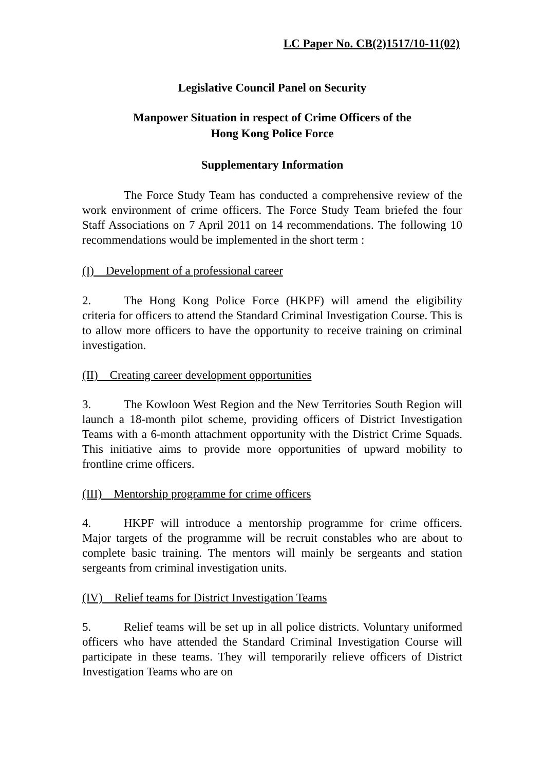LC Paper No. CB(2)1517/10-11(02)
Legislative Council Panel on Security
Manpower Situation in respect of Crime Officers of the
Hong Kong Police Force
Supplementary Information
The Force Study Team has conducted a comprehensive review of the work environment of crime officers. The Force Study Team briefed the four Staff Associations on 7 April 2011 on 14 recommendations. The following 10 recommendations would be implemented in the short term :
(I) Development of a professional career
2. The Hong Kong Police Force (HKPF) will amend the eligibility criteria for officers to attend the Standard Criminal Investigation Course. This is to allow more officers to have the opportunity to receive training on criminal investigation.
(II) Creating career development opportunities
3. The Kowloon West Region and the New Territories South Region will launch a 18-month pilot scheme, providing officers of District Investigation Teams with a 6-month attachment opportunity with the District Crime Squads. This initiative aims to provide more opportunities of upward mobility to frontline crime officers.
(III) Mentorship programme for crime officers
4. HKPF will introduce a mentorship programme for crime officers. Major targets of the programme will be recruit constables who are about to complete basic training. The mentors will mainly be sergeants and station sergeants from criminal investigation units.
(IV) Relief teams for District Investigation Teams
5. Relief teams will be set up in all police districts. Voluntary uniformed officers who have attended the Standard Criminal Investigation Course will participate in these teams. They will temporarily relieve officers of District Investigation Teams who are on